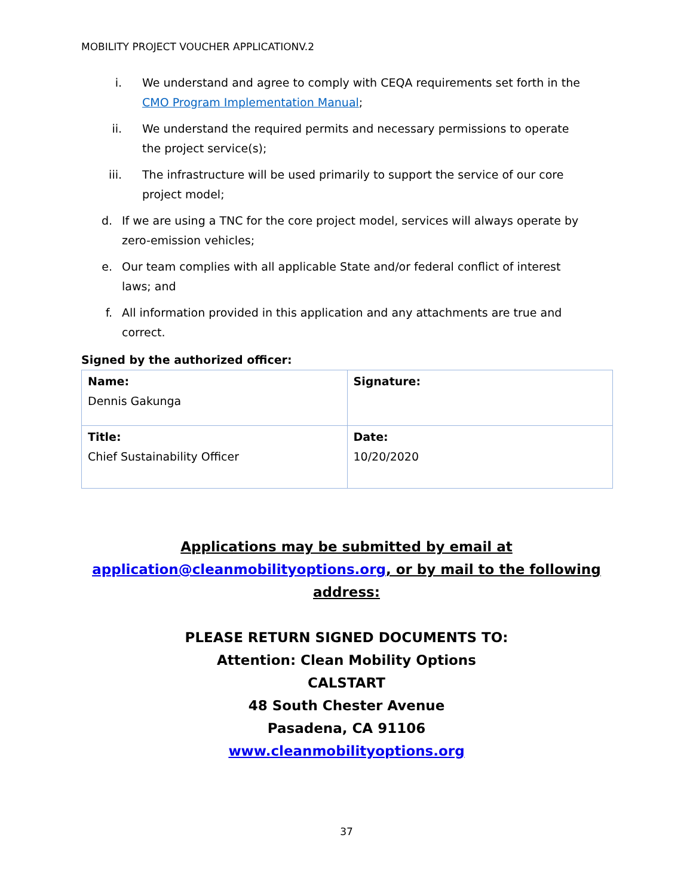MOBILITY PROJECT VOUCHER APPLICATIONV.2
i. We understand and agree to comply with CEQA requirements set forth in the CMO Program Implementation Manual;
ii. We understand the required permits and necessary permissions to operate the project service(s);
iii. The infrastructure will be used primarily to support the service of our core project model;
d. If we are using a TNC for the core project model, services will always operate by zero-emission vehicles;
e. Our team complies with all applicable State and/or federal conflict of interest laws; and
f. All information provided in this application and any attachments are true and correct.
Signed by the authorized officer:
| Name: Dennis Gakunga | Signature: |
| Title: Chief Sustainability Officer | Date: 10/20/2020 |
Applications may be submitted by email at
application@cleanmobilityoptions.org, or by mail to the following address:
PLEASE RETURN SIGNED DOCUMENTS TO:
Attention: Clean Mobility Options
CALSTART
48 South Chester Avenue
Pasadena, CA 91106
www.cleanmobilityoptions.org
37